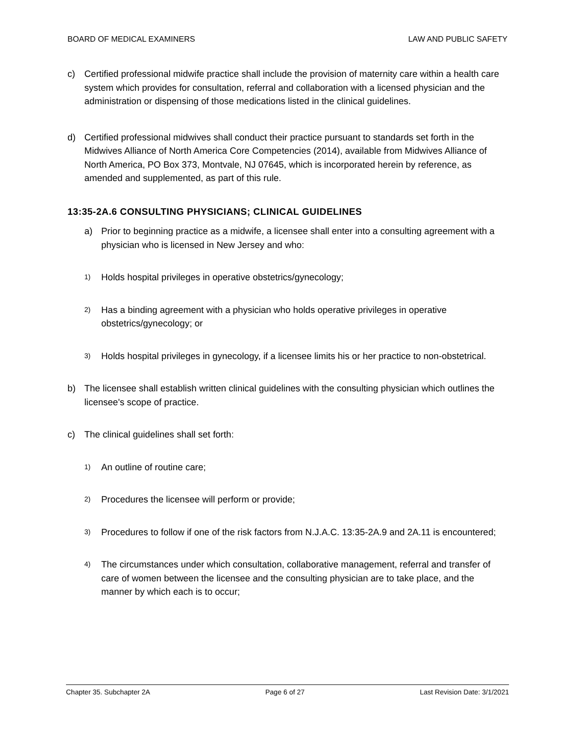BOARD OF MEDICAL EXAMINERS LAW AND PUBLIC SAFETY
c) Certified professional midwife practice shall include the provision of maternity care within a health care system which provides for consultation, referral and collaboration with a licensed physician and the administration or dispensing of those medications listed in the clinical guidelines.
d) Certified professional midwives shall conduct their practice pursuant to standards set forth in the Midwives Alliance of North America Core Competencies (2014), available from Midwives Alliance of North America, PO Box 373, Montvale, NJ 07645, which is incorporated herein by reference, as amended and supplemented, as part of this rule.
13:35-2A.6 CONSULTING PHYSICIANS; CLINICAL GUIDELINES
a) Prior to beginning practice as a midwife, a licensee shall enter into a consulting agreement with a physician who is licensed in New Jersey and who:
1) Holds hospital privileges in operative obstetrics/gynecology;
2) Has a binding agreement with a physician who holds operative privileges in operative obstetrics/gynecology; or
3) Holds hospital privileges in gynecology, if a licensee limits his or her practice to non-obstetrical.
b) The licensee shall establish written clinical guidelines with the consulting physician which outlines the licensee's scope of practice.
c) The clinical guidelines shall set forth:
1) An outline of routine care;
2) Procedures the licensee will perform or provide;
3) Procedures to follow if one of the risk factors from N.J.A.C. 13:35-2A.9 and 2A.11 is encountered;
4) The circumstances under which consultation, collaborative management, referral and transfer of care of women between the licensee and the consulting physician are to take place, and the manner by which each is to occur;
Chapter 35. Subchapter 2A Page 6 of 27 Last Revision Date: 3/1/2021